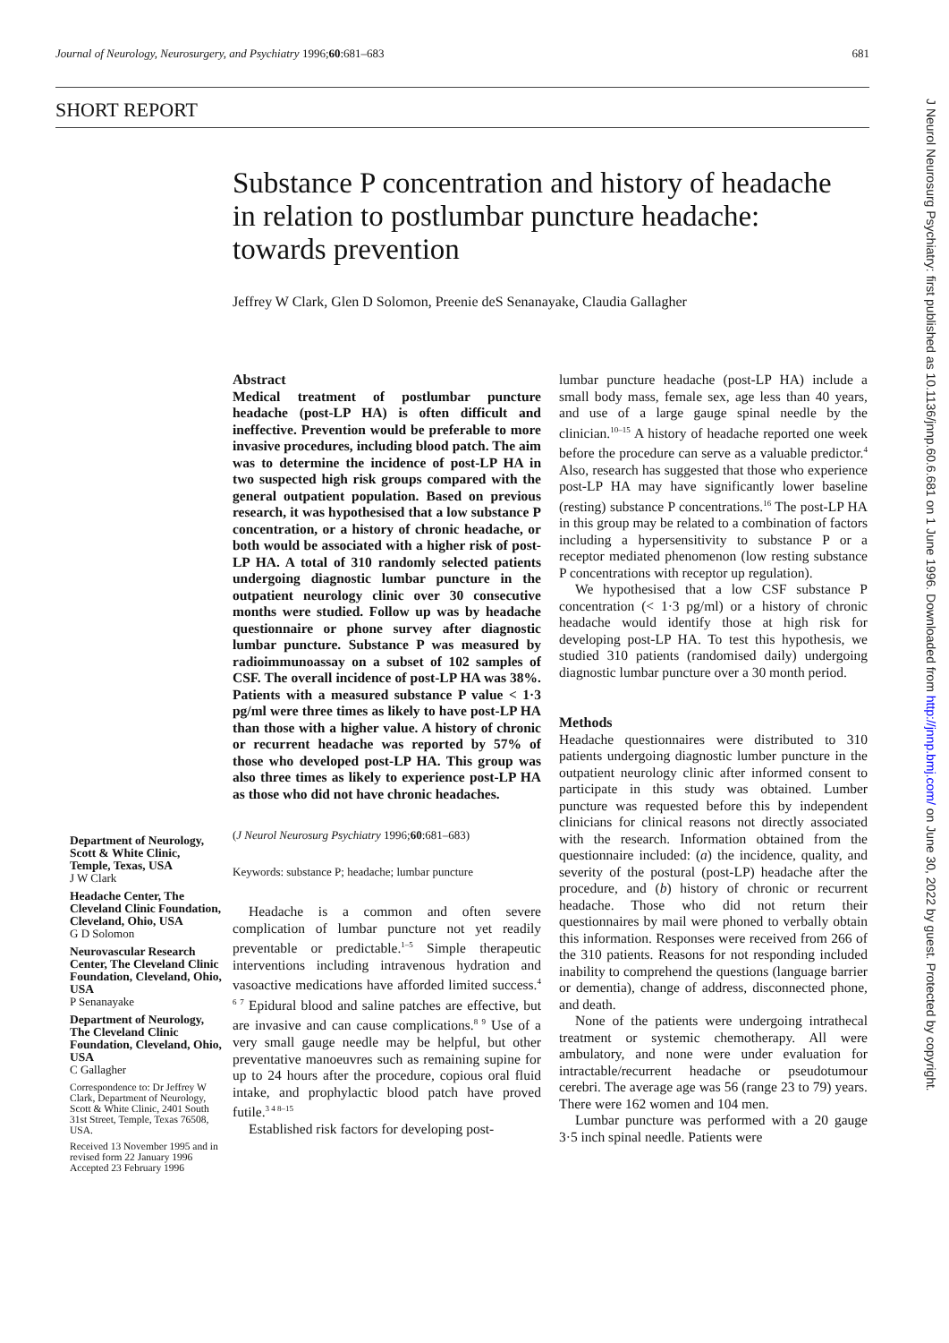Journal of Neurology, Neurosurgery, and Psychiatry 1996;60:681–683 681
SHORT REPORT
Substance P concentration and history of headache in relation to postlumbar puncture headache: towards prevention
Jeffrey W Clark, Glen D Solomon, Preenie deS Senanayake, Claudia Gallagher
Abstract
Medical treatment of postlumbar puncture headache (post-LP HA) is often difficult and ineffective. Prevention would be preferable to more invasive procedures, including blood patch. The aim was to determine the incidence of post-LP HA in two suspected high risk groups compared with the general outpatient population. Based on previous research, it was hypothesised that a low substance P concentration, or a history of chronic headache, or both would be associated with a higher risk of post-LP HA. A total of 310 randomly selected patients undergoing diagnostic lumbar puncture in the outpatient neurology clinic over 30 consecutive months were studied. Follow up was by headache questionnaire or phone survey after diagnostic lumbar puncture. Substance P was measured by radioimmunoassay on a subset of 102 samples of CSF. The overall incidence of post-LP HA was 38%. Patients with a measured substance P value < 1·3 pg/ml were three times as likely to have post-LP HA than those with a higher value. A history of chronic or recurrent headache was reported by 57% of those who developed post-LP HA. This group was also three times as likely to experience post-LP HA as those who did not have chronic headaches.
(J Neurol Neurosurg Psychiatry 1996;60:681–683)
Keywords: substance P; headache; lumbar puncture
Headache is a common and often severe complication of lumbar puncture not yet readily preventable or predictable.<sup>1–5</sup> Simple therapeutic interventions including intravenous hydration and vasoactive medications have afforded limited success.<sup>4 6 7</sup> Epidural blood and saline patches are effective, but are invasive and can cause complications.<sup>8 9</sup> Use of a very small gauge needle may be helpful, but other preventative manoeuvres such as remaining supine for up to 24 hours after the procedure, copious oral fluid intake, and prophylactic blood patch have proved futile.<sup>3 4 8–15</sup>
Established risk factors for developing post-
lumbar puncture headache (post-LP HA) include a small body mass, female sex, age less than 40 years, and use of a large gauge spinal needle by the clinician.<sup>10–15</sup> A history of headache reported one week before the procedure can serve as a valuable predictor.<sup>4</sup> Also, research has suggested that those who experience post-LP HA may have significantly lower baseline (resting) substance P concentrations.<sup>16</sup> The post-LP HA in this group may be related to a combination of factors including a hypersensitivity to substance P or a receptor mediated phenomenon (low resting substance P concentrations with receptor up regulation).
We hypothesised that a low CSF substance P concentration (< 1·3 pg/ml) or a history of chronic headache would identify those at high risk for developing post-LP HA. To test this hypothesis, we studied 310 patients (randomised daily) undergoing diagnostic lumbar puncture over a 30 month period.
Methods
Headache questionnaires were distributed to 310 patients undergoing diagnostic lumber puncture in the outpatient neurology clinic after informed consent to participate in this study was obtained. Lumber puncture was requested before this by independent clinicians for clinical reasons not directly associated with the research. Information obtained from the questionnaire included: (a) the incidence, quality, and severity of the postural (post-LP) headache after the procedure, and (b) history of chronic or recurrent headache. Those who did not return their questionnaires by mail were phoned to verbally obtain this information. Responses were received from 266 of the 310 patients. Reasons for not responding included inability to comprehend the questions (language barrier or dementia), change of address, disconnected phone, and death.
None of the patients were undergoing intrathecal treatment or systemic chemotherapy. All were ambulatory, and none were under evaluation for intractable/recurrent headache or pseudotumour cerebri. The average age was 56 (range 23 to 79) years. There were 162 women and 104 men.
Lumbar puncture was performed with a 20 gauge 3·5 inch spinal needle. Patients were
Department of Neurology, Scott & White Clinic, Temple, Texas, USA
J W Clark
Headache Center, The Cleveland Clinic Foundation, Cleveland, Ohio, USA
G D Solomon
Neurovascular Research Center, The Cleveland Clinic Foundation, Cleveland, Ohio, USA
P Senanayake
Department of Neurology, The Cleveland Clinic Foundation, Cleveland, Ohio, USA
C Gallagher
Correspondence to: Dr Jeffrey W Clark, Department of Neurology, Scott & White Clinic, 2401 South 31st Street, Temple, Texas 76508, USA.
Received 13 November 1995 and in revised form 22 January 1996 Accepted 23 February 1996
J Neurol Neurosurg Psychiatry: first published as 10.1136/jnnp.60.6.681 on 1 June 1996. Downloaded from http://jnnp.bmj.com/ on June 30, 2022 by guest. Protected by copyright.